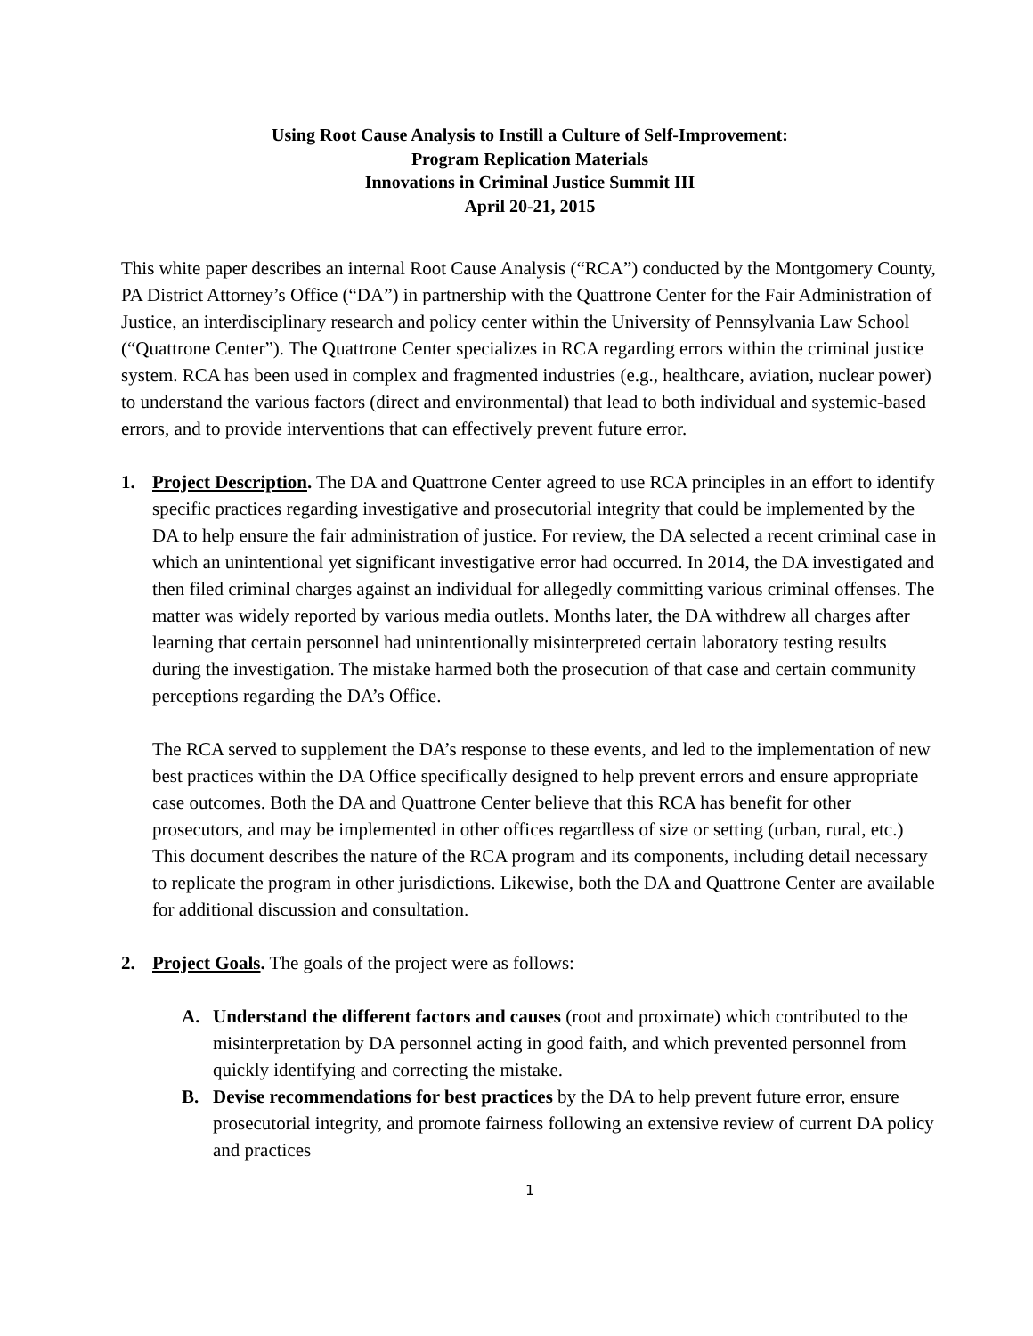Using Root Cause Analysis to Instill a Culture of Self-Improvement:
Program Replication Materials
Innovations in Criminal Justice Summit III
April 20-21, 2015
This white paper describes an internal Root Cause Analysis (“RCA”) conducted by the Montgomery County, PA District Attorney’s Office (“DA”) in partnership with the Quattrone Center for the Fair Administration of Justice, an interdisciplinary research and policy center within the University of Pennsylvania Law School (“Quattrone Center”). The Quattrone Center specializes in RCA regarding errors within the criminal justice system. RCA has been used in complex and fragmented industries (e.g., healthcare, aviation, nuclear power) to understand the various factors (direct and environmental) that lead to both individual and systemic-based errors, and to provide interventions that can effectively prevent future error.
1. Project Description. The DA and Quattrone Center agreed to use RCA principles in an effort to identify specific practices regarding investigative and prosecutorial integrity that could be implemented by the DA to help ensure the fair administration of justice. For review, the DA selected a recent criminal case in which an unintentional yet significant investigative error had occurred. In 2014, the DA investigated and then filed criminal charges against an individual for allegedly committing various criminal offenses. The matter was widely reported by various media outlets. Months later, the DA withdrew all charges after learning that certain personnel had unintentionally misinterpreted certain laboratory testing results during the investigation. The mistake harmed both the prosecution of that case and certain community perceptions regarding the DA’s Office.
The RCA served to supplement the DA’s response to these events, and led to the implementation of new best practices within the DA Office specifically designed to help prevent errors and ensure appropriate case outcomes. Both the DA and Quattrone Center believe that this RCA has benefit for other prosecutors, and may be implemented in other offices regardless of size or setting (urban, rural, etc.) This document describes the nature of the RCA program and its components, including detail necessary to replicate the program in other jurisdictions. Likewise, both the DA and Quattrone Center are available for additional discussion and consultation.
2. Project Goals. The goals of the project were as follows:
A. Understand the different factors and causes (root and proximate) which contributed to the misinterpretation by DA personnel acting in good faith, and which prevented personnel from quickly identifying and correcting the mistake.
B. Devise recommendations for best practices by the DA to help prevent future error, ensure prosecutorial integrity, and promote fairness following an extensive review of current DA policy and practices
1